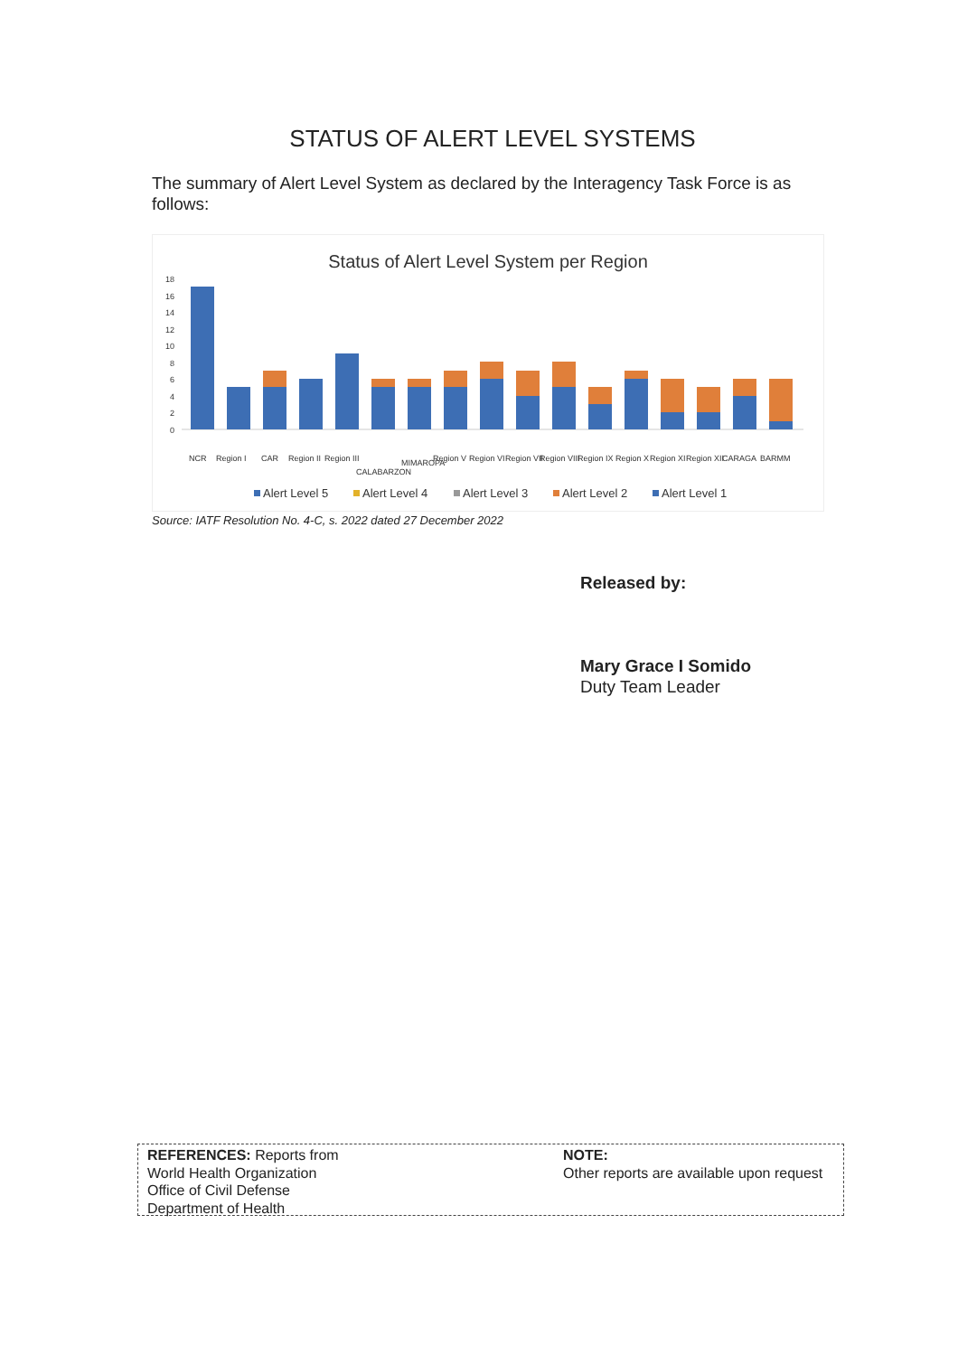STATUS OF ALERT LEVEL SYSTEMS
The summary of Alert Level System as declared by the Interagency Task Force is as follows:
Status of Alert Level System per Region
18
16
14
12
10
8
6
4
2
0
NCR
Region I
CAR
Region II
Region III
CALABARZON
MIMAROPA
Region V
Region VI
Region VII
Region VIII
Region IX
Region X
Region XI
Region XII
CARAGA
BARMM
Alert Level 5
Alert Level 4
Alert Level 3
Alert Level 2
Alert Level 1
Source: IATF Resolution No. 4-C, s. 2022 dated 27 December 2022
Released by:
Mary Grace I Somido
Duty Team Leader
REFERENCES: Reports from
World Health Organization
Office of Civil Defense
Department of Health
NOTE:
Other reports are available upon request